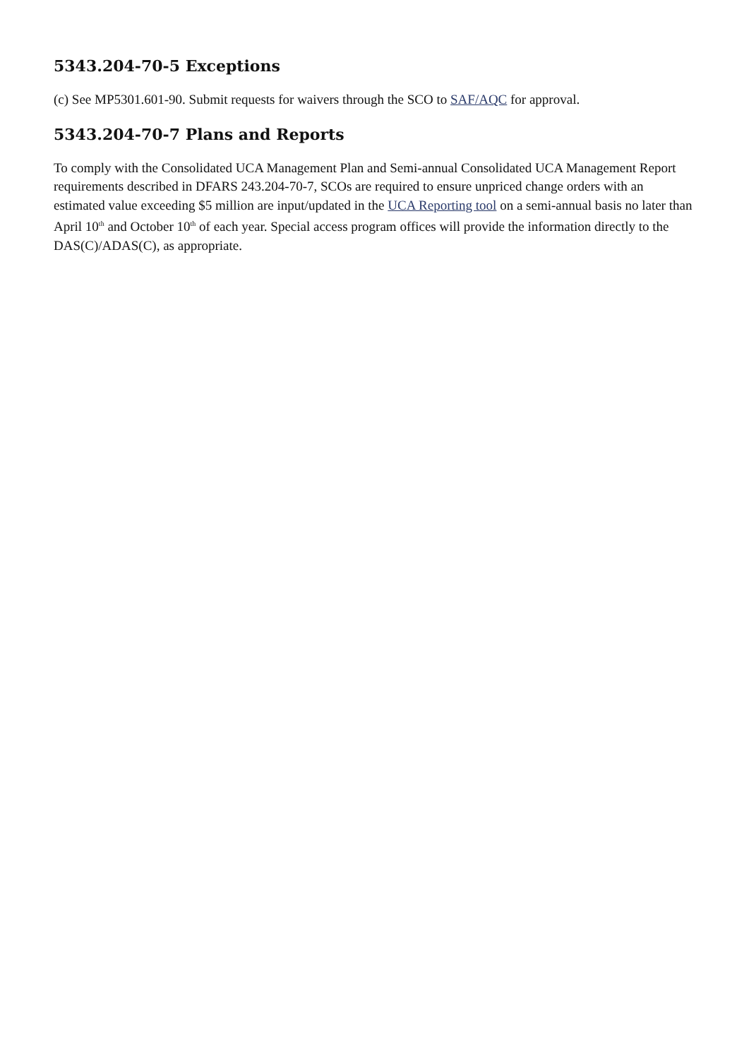5343.204-70-5 Exceptions
(c) See MP5301.601-90. Submit requests for waivers through the SCO to SAF/AQC for approval.
5343.204-70-7 Plans and Reports
To comply with the Consolidated UCA Management Plan and Semi-annual Consolidated UCA Management Report requirements described in DFARS 243.204-70-7, SCOs are required to ensure unpriced change orders with an estimated value exceeding $5 million are input/updated in the UCA Reporting tool on a semi-annual basis no later than April 10<sup>th</sup> and October 10<sup>th</sup> of each year. Special access program offices will provide the information directly to the DAS(C)/ADAS(C), as appropriate.